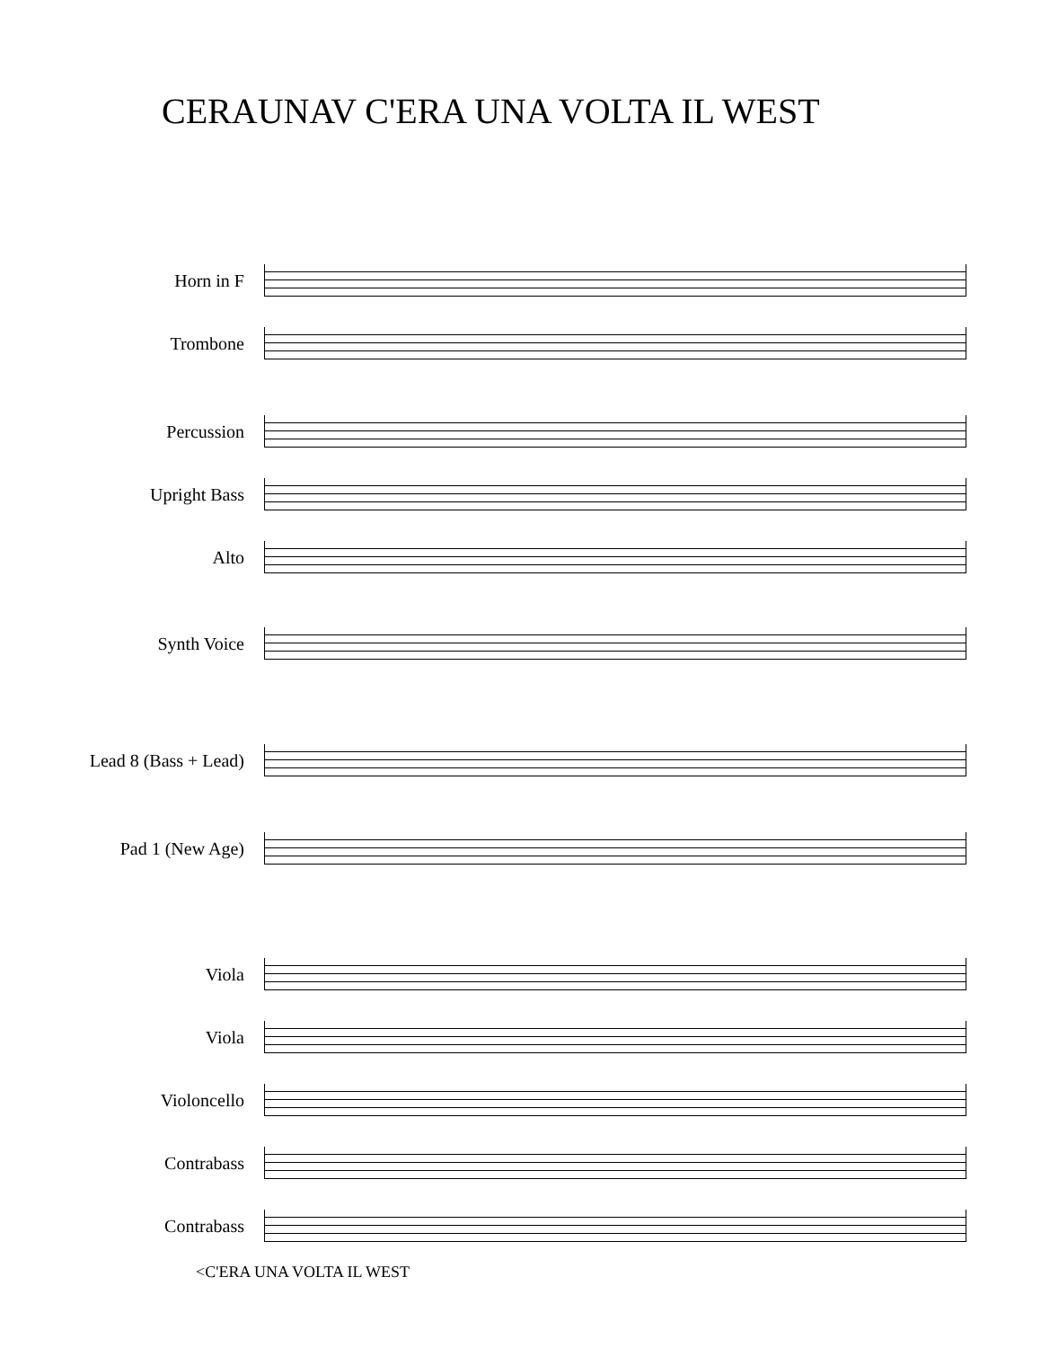CERAUNAV C'ERA UNA VOLTA IL WEST
Horn in F
Trombone
Percussion
Upright Bass
Alto
Synth Voice
Lead 8 (Bass + Lead)
Pad 1 (New Age)
Viola
Viola
Violoncello
Contrabass
Contrabass
<C'ERA UNA VOLTA IL WEST